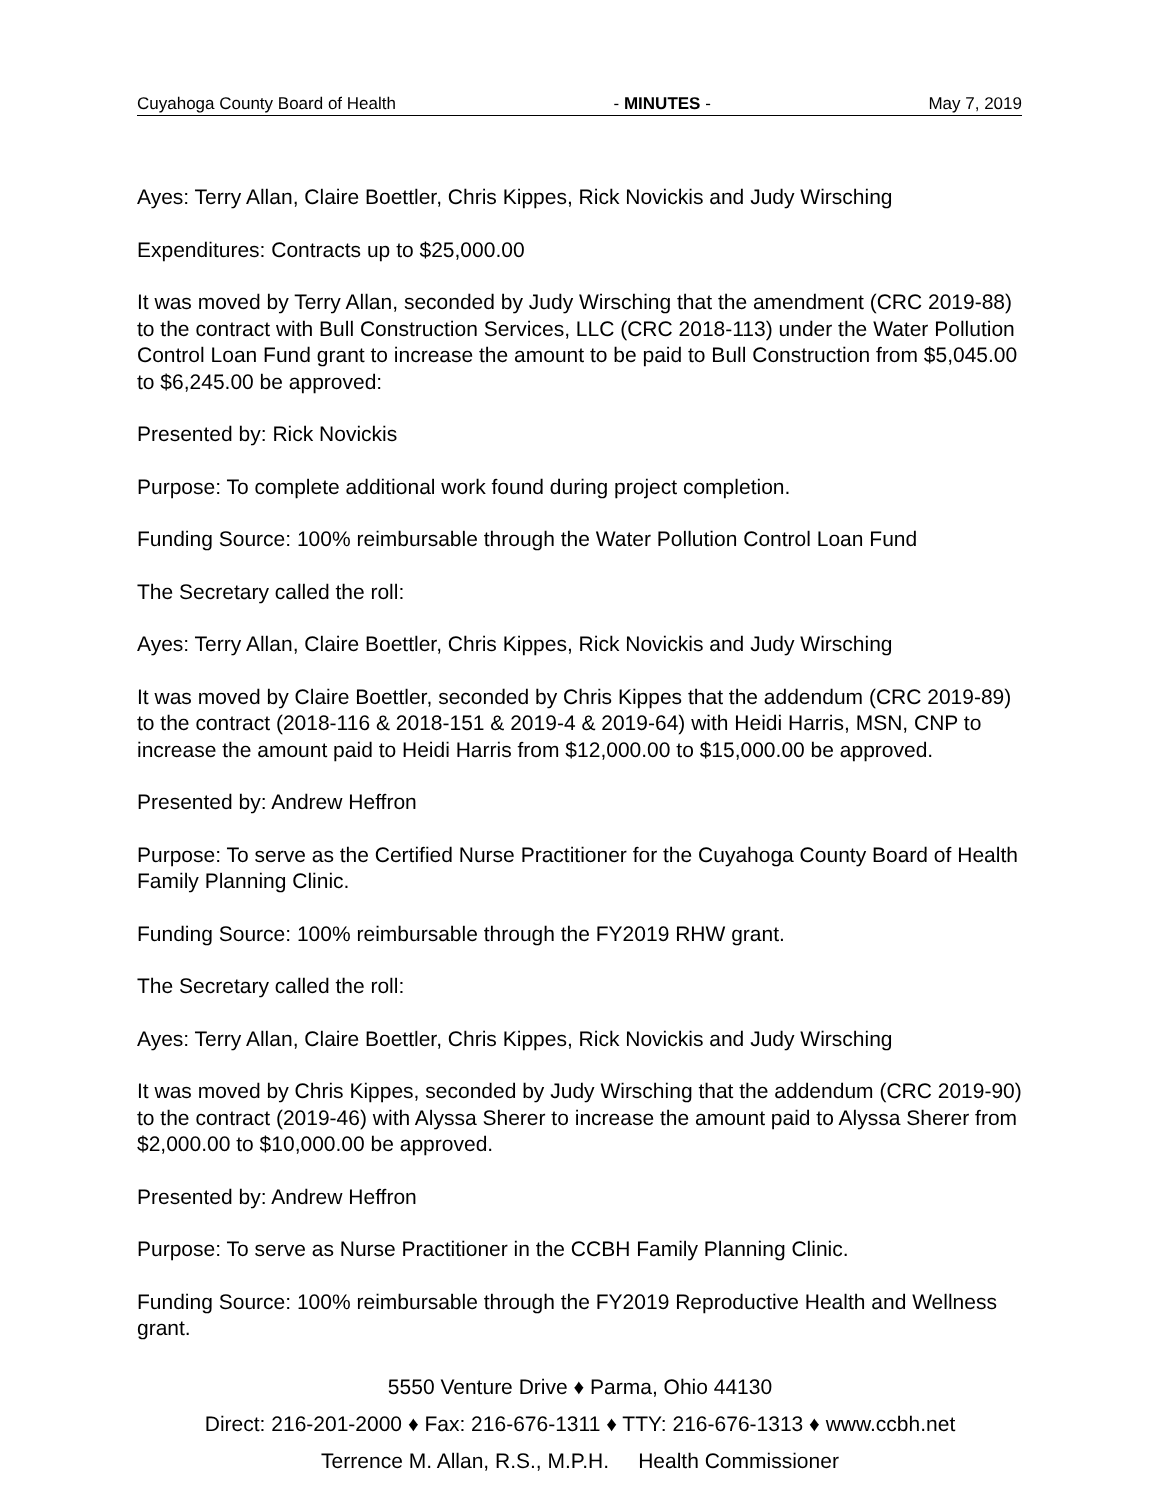Cuyahoga County Board of Health - MINUTES - May 7, 2019
Ayes: Terry Allan, Claire Boettler, Chris Kippes, Rick Novickis and Judy Wirsching
Expenditures: Contracts up to $25,000.00
It was moved by Terry Allan, seconded by Judy Wirsching that the amendment (CRC 2019-88) to the contract with Bull Construction Services, LLC (CRC 2018-113) under the Water Pollution Control Loan Fund grant to increase the amount to be paid to Bull Construction from $5,045.00 to $6,245.00 be approved:
Presented by: Rick Novickis
Purpose: To complete additional work found during project completion.
Funding Source: 100% reimbursable through the Water Pollution Control Loan Fund
The Secretary called the roll:
Ayes: Terry Allan, Claire Boettler, Chris Kippes, Rick Novickis and Judy Wirsching
It was moved by Claire Boettler, seconded by Chris Kippes that the addendum (CRC 2019-89) to the contract (2018-116 & 2018-151 & 2019-4 & 2019-64) with Heidi Harris, MSN, CNP to increase the amount paid to Heidi Harris from $12,000.00 to $15,000.00 be approved.
Presented by: Andrew Heffron
Purpose: To serve as the Certified Nurse Practitioner for the Cuyahoga County Board of Health Family Planning Clinic.
Funding Source: 100% reimbursable through the FY2019 RHW grant.
The Secretary called the roll:
Ayes: Terry Allan, Claire Boettler, Chris Kippes, Rick Novickis and Judy Wirsching
It was moved by Chris Kippes, seconded by Judy Wirsching that the addendum (CRC 2019-90) to the contract (2019-46) with Alyssa Sherer to increase the amount paid to Alyssa Sherer from $2,000.00 to $10,000.00 be approved.
Presented by: Andrew Heffron
Purpose: To serve as Nurse Practitioner in the CCBH Family Planning Clinic.
Funding Source: 100% reimbursable through the FY2019 Reproductive Health and Wellness grant.
5550 Venture Drive ♦ Parma, Ohio 44130
Direct: 216-201-2000 ♦ Fax: 216-676-1311 ♦ TTY: 216-676-1313 ♦ www.ccbh.net
Terrence M. Allan, R.S., M.P.H. Health Commissioner